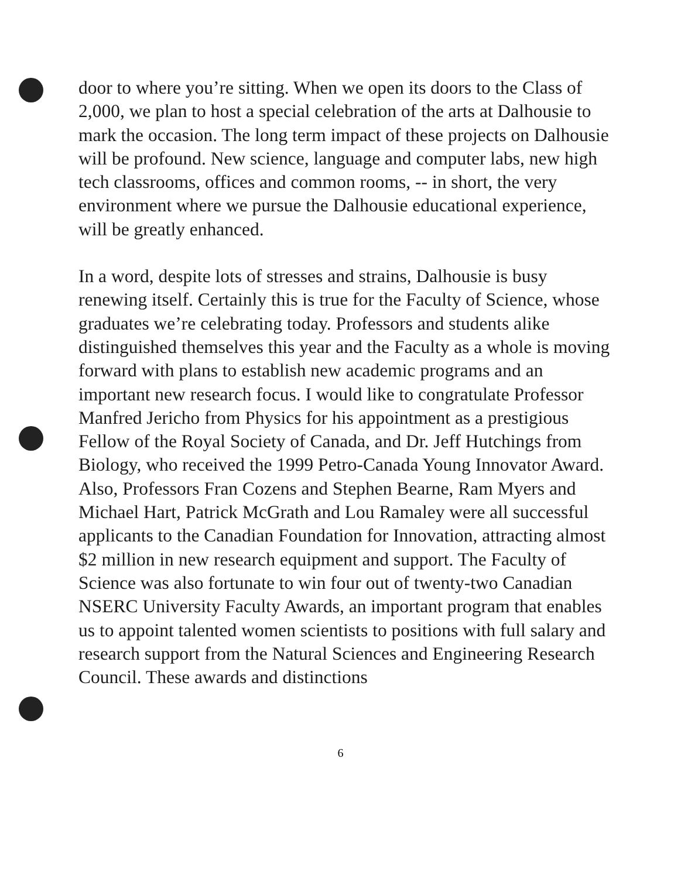door to where you’re sitting. When we open its doors to the Class of 2,000, we plan to host a special celebration of the arts at Dalhousie to mark the occasion. The long term impact of these projects on Dalhousie will be profound. New science, language and computer labs, new high tech classrooms, offices and common rooms, -- in short, the very environment where we pursue the Dalhousie educational experience, will be greatly enhanced.
In a word, despite lots of stresses and strains, Dalhousie is busy renewing itself. Certainly this is true for the Faculty of Science, whose graduates we’re celebrating today. Professors and students alike distinguished themselves this year and the Faculty as a whole is moving forward with plans to establish new academic programs and an important new research focus. I would like to congratulate Professor Manfred Jericho from Physics for his appointment as a prestigious Fellow of the Royal Society of Canada, and Dr. Jeff Hutchings from Biology, who received the 1999 Petro-Canada Young Innovator Award. Also, Professors Fran Cozens and Stephen Bearne, Ram Myers and Michael Hart, Patrick McGrath and Lou Ramaley were all successful applicants to the Canadian Foundation for Innovation, attracting almost $2 million in new research equipment and support. The Faculty of Science was also fortunate to win four out of twenty-two Canadian NSERC University Faculty Awards, an important program that enables us to appoint talented women scientists to positions with full salary and research support from the Natural Sciences and Engineering Research Council. These awards and distinctions
6